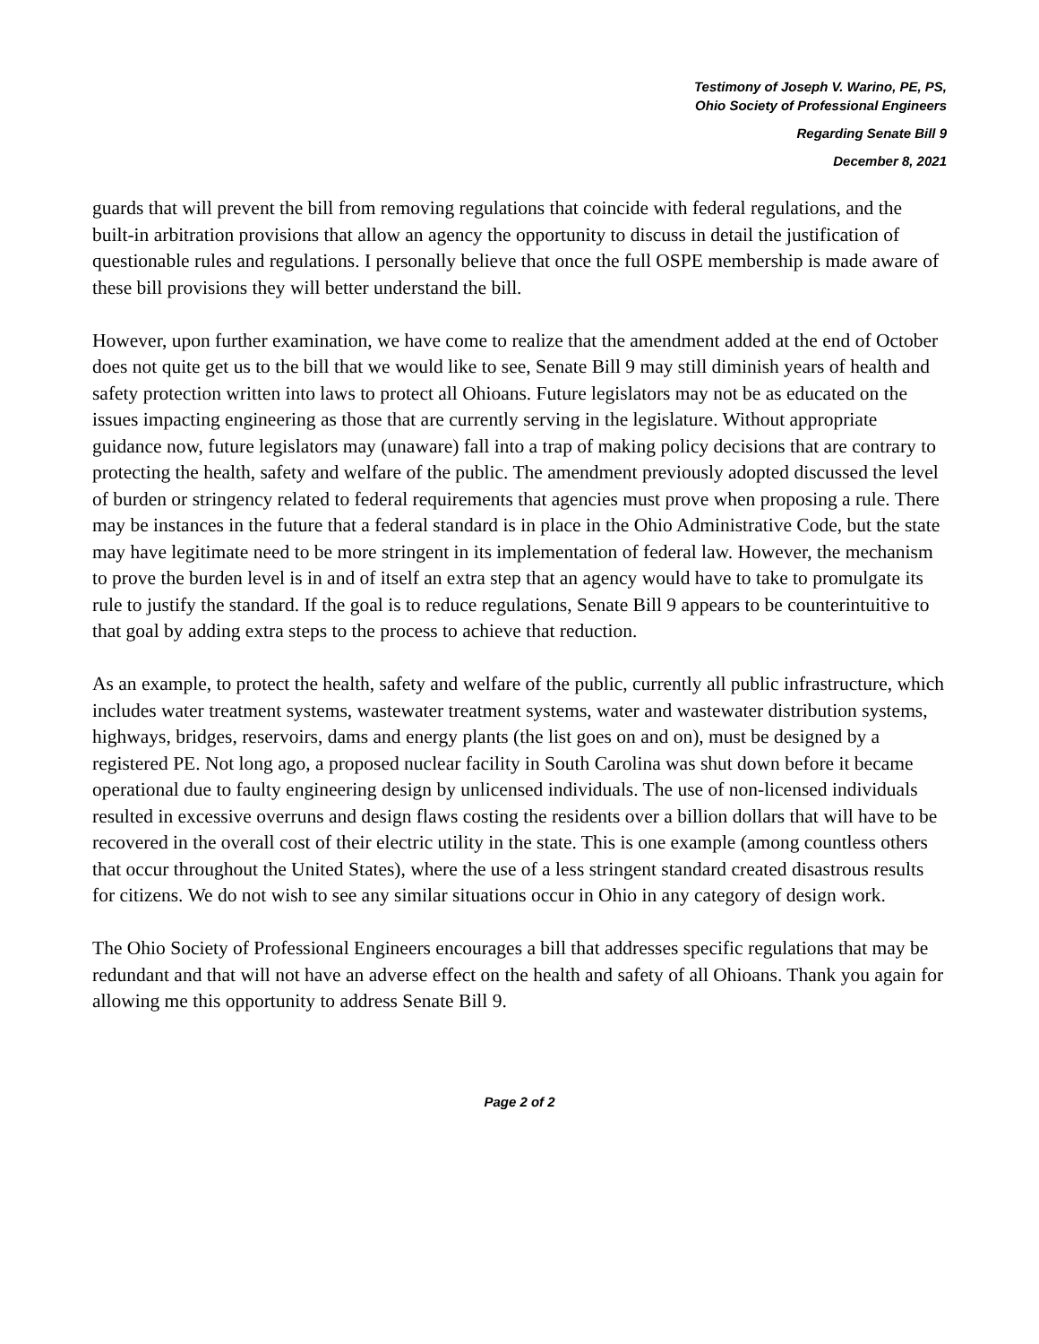Testimony of Joseph V. Warino, PE, PS,
Ohio Society of Professional Engineers
Regarding Senate Bill 9
December 8, 2021
guards that will prevent the bill from removing regulations that coincide with federal regulations, and the built-in arbitration provisions that allow an agency the opportunity to discuss in detail the justification of questionable rules and regulations. I personally believe that once the full OSPE membership is made aware of these bill provisions they will better understand the bill.
However, upon further examination, we have come to realize that the amendment added at the end of October does not quite get us to the bill that we would like to see, Senate Bill 9 may still diminish years of health and safety protection written into laws to protect all Ohioans. Future legislators may not be as educated on the issues impacting engineering as those that are currently serving in the legislature. Without appropriate guidance now, future legislators may (unaware) fall into a trap of making policy decisions that are contrary to protecting the health, safety and welfare of the public. The amendment previously adopted discussed the level of burden or stringency related to federal requirements that agencies must prove when proposing a rule. There may be instances in the future that a federal standard is in place in the Ohio Administrative Code, but the state may have legitimate need to be more stringent in its implementation of federal law. However, the mechanism to prove the burden level is in and of itself an extra step that an agency would have to take to promulgate its rule to justify the standard. If the goal is to reduce regulations, Senate Bill 9 appears to be counterintuitive to that goal by adding extra steps to the process to achieve that reduction.
As an example, to protect the health, safety and welfare of the public, currently all public infrastructure, which includes water treatment systems, wastewater treatment systems, water and wastewater distribution systems, highways, bridges, reservoirs, dams and energy plants (the list goes on and on), must be designed by a registered PE. Not long ago, a proposed nuclear facility in South Carolina was shut down before it became operational due to faulty engineering design by unlicensed individuals. The use of non-licensed individuals resulted in excessive overruns and design flaws costing the residents over a billion dollars that will have to be recovered in the overall cost of their electric utility in the state. This is one example (among countless others that occur throughout the United States), where the use of a less stringent standard created disastrous results for citizens. We do not wish to see any similar situations occur in Ohio in any category of design work.
The Ohio Society of Professional Engineers encourages a bill that addresses specific regulations that may be redundant and that will not have an adverse effect on the health and safety of all Ohioans. Thank you again for allowing me this opportunity to address Senate Bill 9.
Page 2 of 2